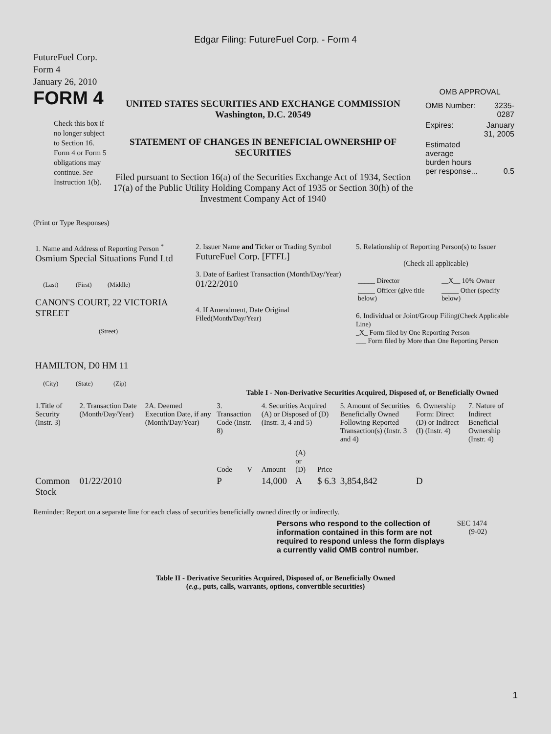Edgar Filing: FutureFuel Corp. - Form 4
FutureFuel Corp.
Form 4
January 26, 2010
FORM 4
Check this box if no longer subject to Section 16. Form 4 or Form 5 obligations may continue. See Instruction 1(b).
UNITED STATES SECURITIES AND EXCHANGE COMMISSION
Washington, D.C. 20549
STATEMENT OF CHANGES IN BENEFICIAL OWNERSHIP OF SECURITIES
Filed pursuant to Section 16(a) of the Securities Exchange Act of 1934, Section 17(a) of the Public Utility Holding Company Act of 1935 or Section 30(h) of the Investment Company Act of 1940
OMB APPROVAL
| OMB Number: | 3235-0287 |
| Expires: | January 31, 2005 |
| Estimated average burden hours per response... | 0.5 |
(Print or Type Responses)
| 1. Name and Address of Reporting Person <sup>*</sup> Osmium Special Situations Fund Ltd (Last) (First) (Middle) CANON'S COURT, 22 VICTORIA STREET (Street) HAMILTON, D0 HM 11 (City) (State) (Zip) | 2. Issuer Name and Ticker or Trading Symbol FutureFuel Corp. [FTFL] 3. Date of Earliest Transaction (Month/Day/Year) 01/22/2010 4. If Amendment, Date Original Filed (Month/Day/Year) | 5. Relationship of Reporting Person(s) to Issuer (Check all applicable) / _____ Director / __X__ 10% Owner / / _____ Officer (give title below) / _____ Other (specify below) / 6. Individual or Joint/Group Filing (Check Applicable Line) _X_ Form filed by One Reporting Person ___ Form filed by More than One Reporting Person |
Table I - Non-Derivative Securities Acquired, Disposed of, or Beneficially Owned
| 1.Title of Security (Instr. 3) | 2. Transaction Date (Month/Day/Year) | 2A. Deemed Execution Date, if any (Month/Day/Year) | 3. Transaction Code (Instr. 8) | | 4. Securities Acquired (A) or Disposed of (D) (Instr. 3, 4 and 5) | | | 5. Amount of Securities Beneficially Owned Following Reported Transaction(s) (Instr. 3 and 4) | 6. Ownership Form: Direct (D) or Indirect (I) (Instr. 4) | 7. Nature of Indirect Beneficial Ownership (Instr. 4) |
| --- | --- | --- | --- | --- | --- | --- | --- | --- | --- | --- |
| | | | Code | V | Amount | (A) or (D) | Price | | | |
| Common Stock | 01/22/2010 | | P | | 14,000 | A | $ 6.3 | 3,854,842 | D | |
Reminder: Report on a separate line for each class of securities beneficially owned directly or indirectly.
Persons who respond to the collection of information contained in this form are not required to respond unless the form displays a currently valid OMB control number.
SEC 1474 (9-02)
Table II - Derivative Securities Acquired, Disposed of, or Beneficially Owned
(e.g., puts, calls, warrants, options, convertible securities)
1